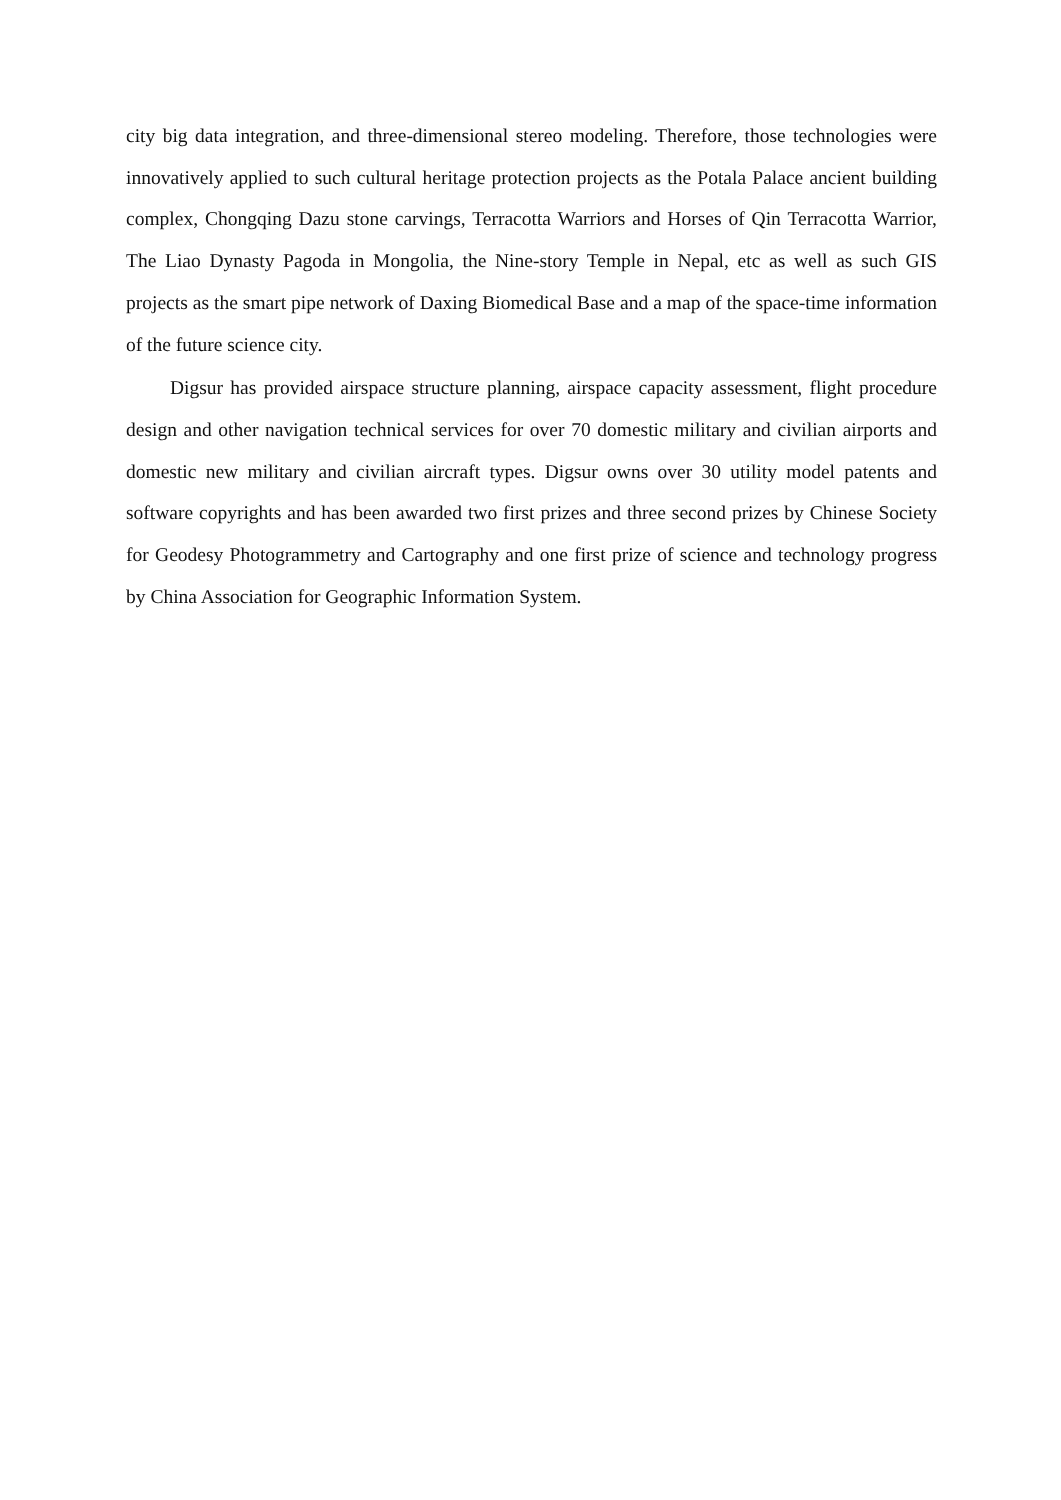city big data integration, and three-dimensional stereo modeling. Therefore, those technologies were innovatively applied to such cultural heritage protection projects as the Potala Palace ancient building complex, Chongqing Dazu stone carvings, Terracotta Warriors and Horses of Qin Terracotta Warrior, The Liao Dynasty Pagoda in Mongolia, the Nine-story Temple in Nepal, etc as well as such GIS projects as the smart pipe network of Daxing Biomedical Base and a map of the space-time information of the future science city.
Digsur has provided airspace structure planning, airspace capacity assessment, flight procedure design and other navigation technical services for over 70 domestic military and civilian airports and domestic new military and civilian aircraft types. Digsur owns over 30 utility model patents and software copyrights and has been awarded two first prizes and three second prizes by Chinese Society for Geodesy Photogrammetry and Cartography and one first prize of science and technology progress by China Association for Geographic Information System.